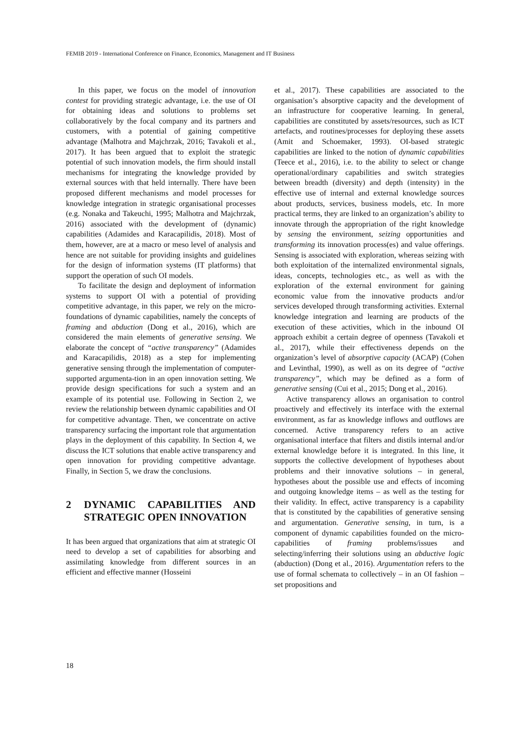FEMIB 2019 - International Conference on Finance, Economics, Management and IT Business
In this paper, we focus on the model of innovation contest for providing strategic advantage, i.e. the use of OI for obtaining ideas and solutions to problems set collaboratively by the focal company and its partners and customers, with a potential of gaining competitive advantage (Malhotra and Majchrzak, 2016; Tavakoli et al., 2017). It has been argued that to exploit the strategic potential of such innovation models, the firm should install mechanisms for integrating the knowledge provided by external sources with that held internally. There have been proposed different mechanisms and model processes for knowledge integration in strategic organisational processes (e.g. Nonaka and Takeuchi, 1995; Malhotra and Majchrzak, 2016) associated with the development of (dynamic) capabilities (Adamides and Karacapilidis, 2018). Most of them, however, are at a macro or meso level of analysis and hence are not suitable for providing insights and guidelines for the design of information systems (IT platforms) that support the operation of such OI models.
To facilitate the design and deployment of information systems to support OI with a potential of providing competitive advantage, in this paper, we rely on the micro-foundations of dynamic capabilities, namely the concepts of framing and abduction (Dong et al., 2016), which are considered the main elements of generative sensing. We elaborate the concept of “active transparency” (Adamides and Karacapilidis, 2018) as a step for implementing generative sensing through the implementation of computer-supported argumenta-tion in an open innovation setting. We provide design specifications for such a system and an example of its potential use. Following in Section 2, we review the relationship between dynamic capabilities and OI for competitive advantage. Then, we concentrate on active transparency surfacing the important role that argumentation plays in the deployment of this capability. In Section 4, we discuss the ICT solutions that enable active transparency and open innovation for providing competitive advantage. Finally, in Section 5, we draw the conclusions.
2 DYNAMIC CAPABILITIES AND STRATEGIC OPEN INNOVATION
It has been argued that organizations that aim at strategic OI need to develop a set of capabilities for absorbing and assimilating knowledge from different sources in an efficient and effective manner (Hosseini
et al., 2017). These capabilities are associated to the organisation’s absorptive capacity and the development of an infrastructure for cooperative learning. In general, capabilities are constituted by assets/resources, such as ICT artefacts, and routines/processes for deploying these assets (Amit and Schoemaker, 1993). OI-based strategic capabilities are linked to the notion of dynamic capabilities (Teece et al., 2016), i.e. to the ability to select or change operational/ordinary capabilities and switch strategies between breadth (diversity) and depth (intensity) in the effective use of internal and external knowledge sources about products, services, business models, etc. In more practical terms, they are linked to an organization’s ability to innovate through the appropriation of the right knowledge by sensing the environment, seizing opportunities and transforming its innovation process(es) and value offerings. Sensing is associated with exploration, whereas seizing with both exploitation of the internalized environmental signals, ideas, concepts, technologies etc., as well as with the exploration of the external environment for gaining economic value from the innovative products and/or services developed through transforming activities. External knowledge integration and learning are products of the execution of these activities, which in the inbound OI approach exhibit a certain degree of openness (Tavakoli et al., 2017), while their effectiveness depends on the organization’s level of absorptive capacity (ACAP) (Cohen and Levinthal, 1990), as well as on its degree of “active transparency”, which may be defined as a form of generative sensing (Cui et al., 2015; Dong et al., 2016).
Active transparency allows an organisation to control proactively and effectively its interface with the external environment, as far as knowledge inflows and outflows are concerned. Active transparency refers to an active organisational interface that filters and distils internal and/or external knowledge before it is integrated. In this line, it supports the collective development of hypotheses about problems and their innovative solutions – in general, hypotheses about the possible use and effects of incoming and outgoing knowledge items – as well as the testing for their validity. In effect, active transparency is a capability that is constituted by the capabilities of generative sensing and argumentation. Generative sensing, in turn, is a component of dynamic capabilities founded on the micro-capabilities of framing problems/issues and selecting/inferring their solutions using an abductive logic (abduction) (Dong et al., 2016). Argumentation refers to the use of formal schemata to collectively – in an OI fashion – set propositions and
18